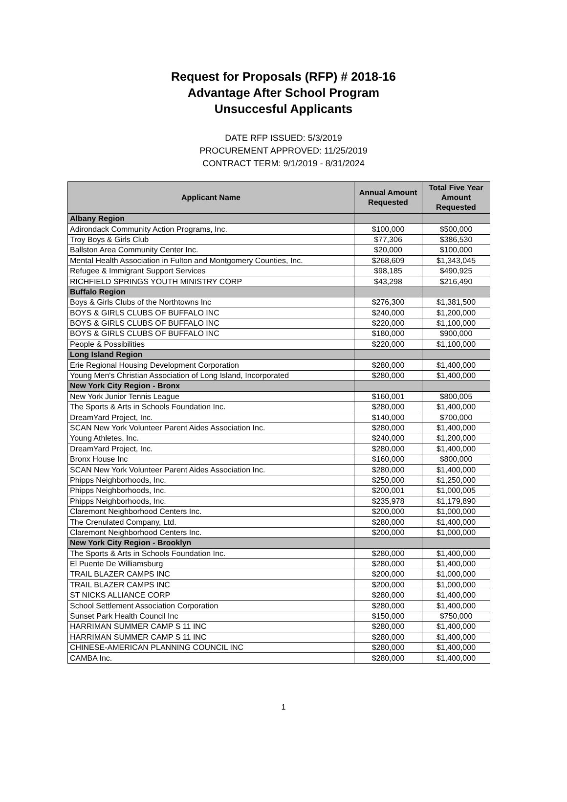Request for Proposals (RFP) # 2018-16
Advantage After School Program
Unsuccesful Applicants
DATE RFP ISSUED: 5/3/2019
PROCUREMENT APPROVED: 11/25/2019
CONTRACT TERM: 9/1/2019 - 8/31/2024
| Applicant Name | Annual Amount Requested | Total Five Year Amount Requested |
| --- | --- | --- |
| Albany Region | | |
| Adirondack Community Action Programs, Inc. | $100,000 | $500,000 |
| Troy Boys & Girls Club | $77,306 | $386,530 |
| Ballston Area Community Center Inc. | $20,000 | $100,000 |
| Mental Health Association in Fulton and Montgomery Counties, Inc. | $268,609 | $1,343,045 |
| Refugee & Immigrant Support Services | $98,185 | $490,925 |
| RICHFIELD SPRINGS YOUTH MINISTRY CORP | $43,298 | $216,490 |
| Buffalo Region | | |
| Boys & Girls Clubs of the Northtowns Inc | $276,300 | $1,381,500 |
| BOYS & GIRLS CLUBS OF BUFFALO INC | $240,000 | $1,200,000 |
| BOYS & GIRLS CLUBS OF BUFFALO INC | $220,000 | $1,100,000 |
| BOYS & GIRLS CLUBS OF BUFFALO INC | $180,000 | $900,000 |
| People & Possibilities | $220,000 | $1,100,000 |
| Long Island Region | | |
| Erie Regional Housing Development Corporation | $280,000 | $1,400,000 |
| Young Men's Christian Association of Long Island, Incorporated | $280,000 | $1,400,000 |
| New York City Region - Bronx | | |
| New York Junior Tennis League | $160,001 | $800,005 |
| The Sports & Arts in Schools Foundation Inc. | $280,000 | $1,400,000 |
| DreamYard Project, Inc. | $140,000 | $700,000 |
| SCAN New York Volunteer Parent Aides Association Inc. | $280,000 | $1,400,000 |
| Young Athletes, Inc. | $240,000 | $1,200,000 |
| DreamYard Project, Inc. | $280,000 | $1,400,000 |
| Bronx House Inc | $160,000 | $800,000 |
| SCAN New York Volunteer Parent Aides Association Inc. | $280,000 | $1,400,000 |
| Phipps Neighborhoods, Inc. | $250,000 | $1,250,000 |
| Phipps Neighborhoods, Inc. | $200,001 | $1,000,005 |
| Phipps Neighborhoods, Inc. | $235,978 | $1,179,890 |
| Claremont Neighborhood Centers Inc. | $200,000 | $1,000,000 |
| The Crenulated Company, Ltd. | $280,000 | $1,400,000 |
| Claremont Neighborhood Centers Inc. | $200,000 | $1,000,000 |
| New York City Region - Brooklyn | | |
| The Sports & Arts in Schools Foundation Inc. | $280,000 | $1,400,000 |
| El Puente De Williamsburg | $280,000 | $1,400,000 |
| TRAIL BLAZER CAMPS INC | $200,000 | $1,000,000 |
| TRAIL BLAZER CAMPS INC | $200,000 | $1,000,000 |
| ST NICKS ALLIANCE CORP | $280,000 | $1,400,000 |
| School Settlement Association Corporation | $280,000 | $1,400,000 |
| Sunset Park Health Council Inc | $150,000 | $750,000 |
| HARRIMAN SUMMER CAMP S 11 INC | $280,000 | $1,400,000 |
| HARRIMAN SUMMER CAMP S 11 INC | $280,000 | $1,400,000 |
| CHINESE-AMERICAN PLANNING COUNCIL INC | $280,000 | $1,400,000 |
| CAMBA Inc. | $280,000 | $1,400,000 |
1